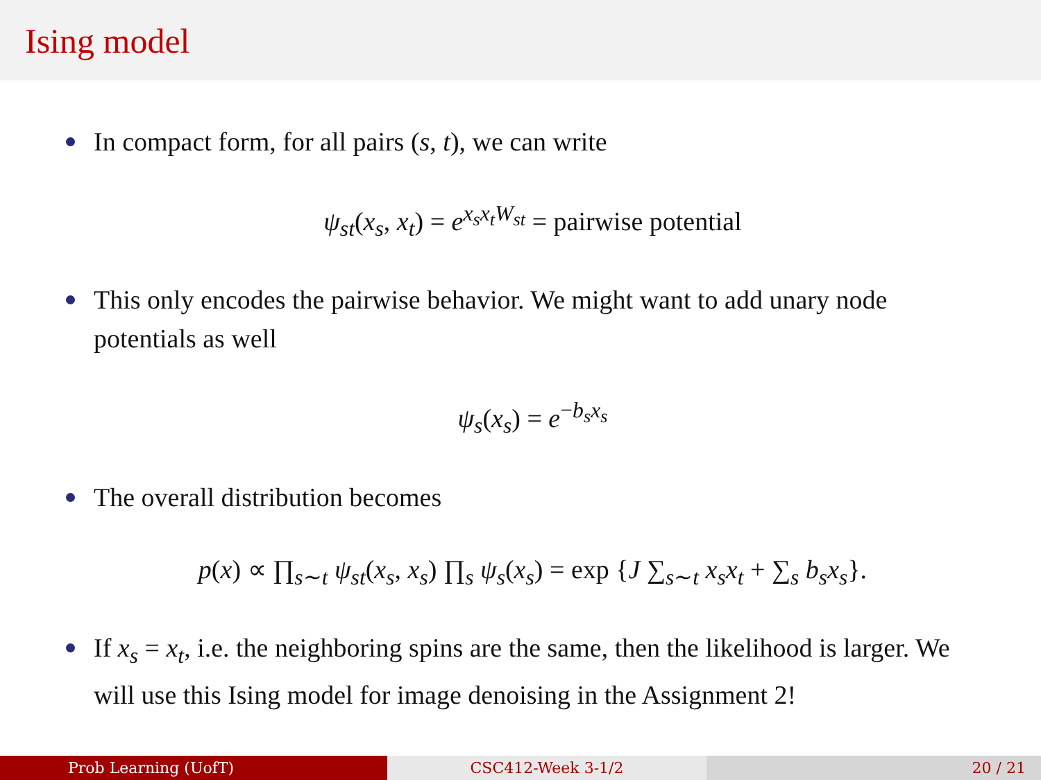Ising model
In compact form, for all pairs (s, t), we can write
ψ<sub>st</sub>(x<sub>s</sub>, x<sub>t</sub>) = e<sup>x<sub>s</sub>x<sub>t</sub>W<sub>st</sub></sup> = pairwise potential
This only encodes the pairwise behavior. We might want to add unary node potentials as well
ψ<sub>s</sub>(x<sub>s</sub>) = e<sup>−b<sub>s</sub>x<sub>s</sub></sup>
The overall distribution becomes
p(x) ∝ ∏<sub>s∼t</sub> ψ<sub>st</sub>(x<sub>s</sub>, x<sub>s</sub>) ∏<sub>s</sub> ψ<sub>s</sub>(x<sub>s</sub>) = exp {J ∑<sub>s∼t</sub> x<sub>s</sub>x<sub>t</sub> + ∑<sub>s</sub> b<sub>s</sub>x<sub>s</sub>}.
If x<sub>s</sub> = x<sub>t</sub>, i.e. the neighboring spins are the same, then the likelihood is larger. We will use this Ising model for image denoising in the Assignment 2!
Prob Learning (UofT) CSC412-Week 3-1/2 20 / 21